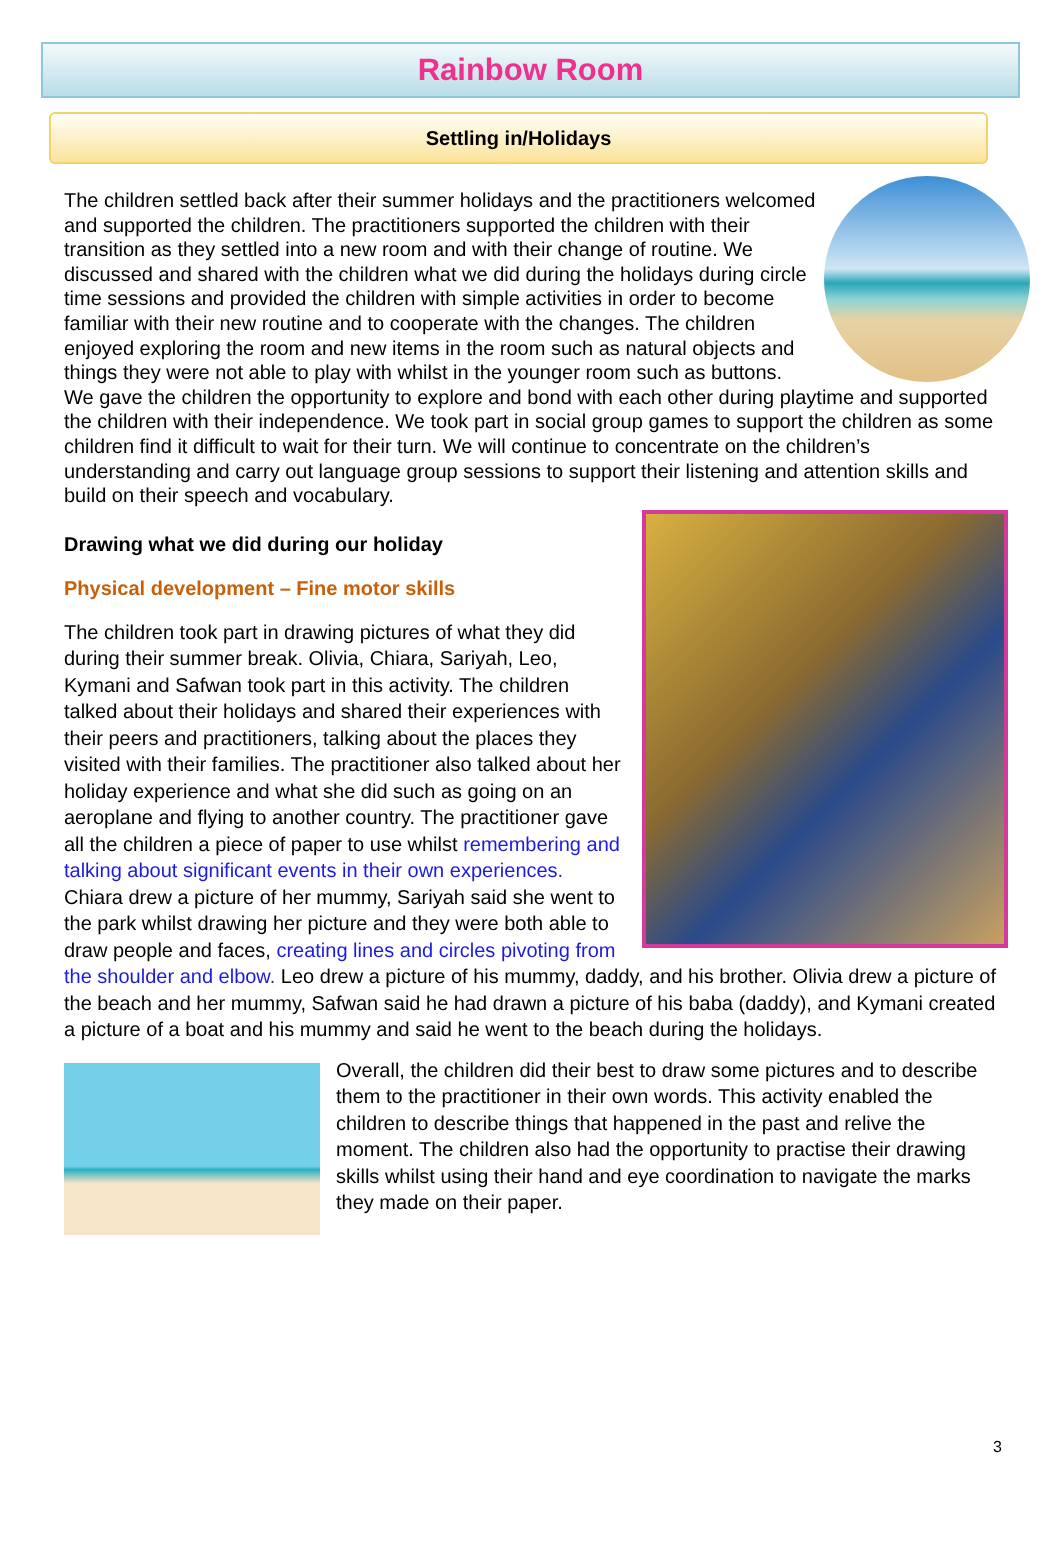Rainbow Room
Settling in/Holidays
The children settled back after their summer holidays and the practitioners welcomed and supported the children. The practitioners supported the children with their transition as they settled into a new room and with their change of routine. We discussed and shared with the children what we did during the holidays during circle time sessions and provided the children with simple activities in order to become familiar with their new routine and to cooperate with the changes. The children enjoyed exploring the room and new items in the room such as natural objects and things they were not able to play with whilst in the younger room such as buttons. We gave the children the opportunity to explore and bond with each other during playtime and supported the children with their independence. We took part in social group games to support the children as some children find it difficult to wait for their turn. We will continue to concentrate on the children’s understanding and carry out language group sessions to support their listening and attention skills and build on their speech and vocabulary.
Drawing what we did during our holiday
Physical development – Fine motor skills
The children took part in drawing pictures of what they did during their summer break. Olivia, Chiara, Sariyah, Leo, Kymani and Safwan took part in this activity. The children talked about their holidays and shared their experiences with their peers and practitioners, talking about the places they visited with their families. The practitioner also talked about her holiday experience and what she did such as going on an aeroplane and flying to another country. The practitioner gave all the children a piece of paper to use whilst remembering and talking about significant events in their own experiences. Chiara drew a picture of her mummy, Sariyah said she went to the park whilst drawing her picture and they were both able to draw people and faces, creating lines and circles pivoting from the shoulder and elbow. Leo drew a picture of his mummy, daddy, and his brother. Olivia drew a picture of the beach and her mummy, Safwan said he had drawn a picture of his baba (daddy), and Kymani created a picture of a boat and his mummy and said he went to the beach during the holidays.
Overall, the children did their best to draw some pictures and to describe them to the practitioner in their own words. This activity enabled the children to describe things that happened in the past and relive the moment. The children also had the opportunity to practise their drawing skills whilst using their hand and eye coordination to navigate the marks they made on their paper.
3